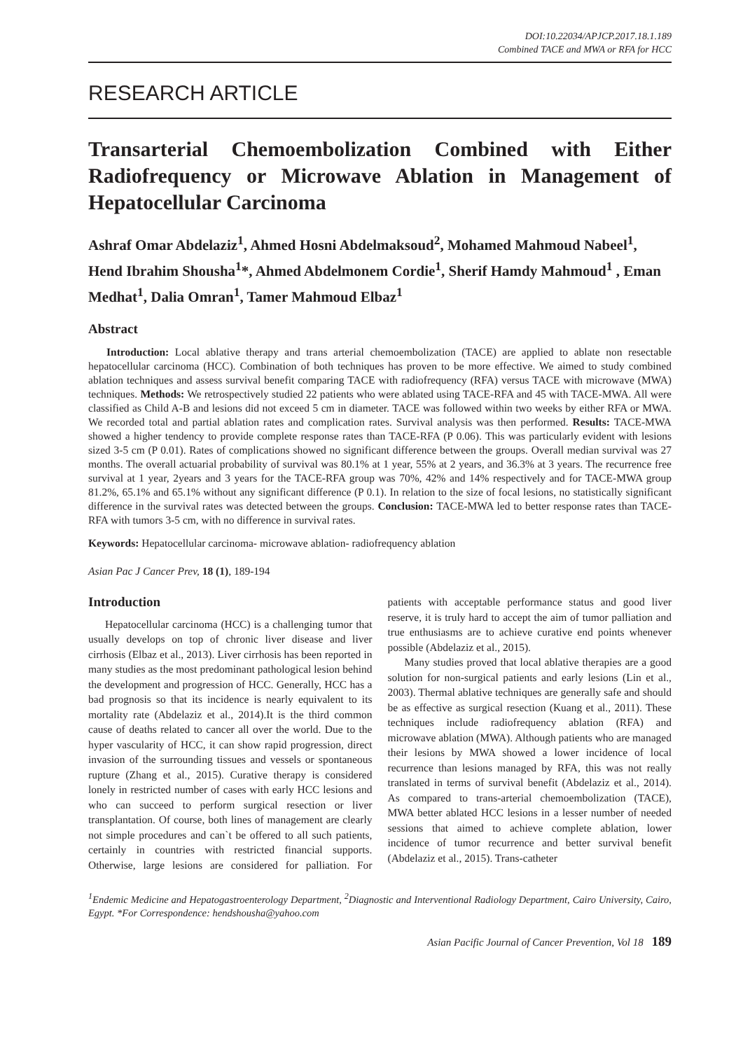DOI:10.22034/APJCP.2017.18.1.189
Combined TACE and MWA or RFA for HCC
RESEARCH ARTICLE
Transarterial Chemoembolization Combined with Either Radiofrequency or Microwave Ablation in Management of Hepatocellular Carcinoma
Ashraf Omar Abdelaziz<sup>1</sup>, Ahmed Hosni Abdelmaksoud<sup>2</sup>, Mohamed Mahmoud Nabeel<sup>1</sup>, Hend Ibrahim Shousha<sup>1</sup>*, Ahmed Abdelmonem Cordie<sup>1</sup>, Sherif Hamdy Mahmoud<sup>1</sup> , Eman Medhat<sup>1</sup>, Dalia Omran<sup>1</sup>, Tamer Mahmoud Elbaz<sup>1</sup>
Abstract
Introduction: Local ablative therapy and trans arterial chemoembolization (TACE) are applied to ablate non resectable hepatocellular carcinoma (HCC). Combination of both techniques has proven to be more effective. We aimed to study combined ablation techniques and assess survival benefit comparing TACE with radiofrequency (RFA) versus TACE with microwave (MWA) techniques. Methods: We retrospectively studied 22 patients who were ablated using TACE-RFA and 45 with TACE-MWA. All were classified as Child A-B and lesions did not exceed 5 cm in diameter. TACE was followed within two weeks by either RFA or MWA. We recorded total and partial ablation rates and complication rates. Survival analysis was then performed. Results: TACE-MWA showed a higher tendency to provide complete response rates than TACE-RFA (P 0.06). This was particularly evident with lesions sized 3-5 cm (P 0.01). Rates of complications showed no significant difference between the groups. Overall median survival was 27 months. The overall actuarial probability of survival was 80.1% at 1 year, 55% at 2 years, and 36.3% at 3 years. The recurrence free survival at 1 year, 2years and 3 years for the TACE-RFA group was 70%, 42% and 14% respectively and for TACE-MWA group 81.2%, 65.1% and 65.1% without any significant difference (P 0.1). In relation to the size of focal lesions, no statistically significant difference in the survival rates was detected between the groups. Conclusion: TACE-MWA led to better response rates than TACE-RFA with tumors 3-5 cm, with no difference in survival rates.
Keywords: Hepatocellular carcinoma- microwave ablation- radiofrequency ablation
Asian Pac J Cancer Prev, 18 (1), 189-194
Introduction
Hepatocellular carcinoma (HCC) is a challenging tumor that usually develops on top of chronic liver disease and liver cirrhosis (Elbaz et al., 2013). Liver cirrhosis has been reported in many studies as the most predominant pathological lesion behind the development and progression of HCC. Generally, HCC has a bad prognosis so that its incidence is nearly equivalent to its mortality rate (Abdelaziz et al., 2014).It is the third common cause of deaths related to cancer all over the world. Due to the hyper vascularity of HCC, it can show rapid progression, direct invasion of the surrounding tissues and vessels or spontaneous rupture (Zhang et al., 2015). Curative therapy is considered lonely in restricted number of cases with early HCC lesions and who can succeed to perform surgical resection or liver transplantation. Of course, both lines of management are clearly not simple procedures and can`t be offered to all such patients, certainly in countries with restricted financial supports. Otherwise, large lesions are considered for palliation. For patients with acceptable performance status and good liver reserve, it is truly hard to accept the aim of tumor palliation and true enthusiasms are to achieve curative end points whenever possible (Abdelaziz et al., 2015).
Many studies proved that local ablative therapies are a good solution for non-surgical patients and early lesions (Lin et al., 2003). Thermal ablative techniques are generally safe and should be as effective as surgical resection (Kuang et al., 2011). These techniques include radiofrequency ablation (RFA) and microwave ablation (MWA). Although patients who are managed their lesions by MWA showed a lower incidence of local recurrence than lesions managed by RFA, this was not really translated in terms of survival benefit (Abdelaziz et al., 2014). As compared to trans-arterial chemoembolization (TACE), MWA better ablated HCC lesions in a lesser number of needed sessions that aimed to achieve complete ablation, lower incidence of tumor recurrence and better survival benefit (Abdelaziz et al., 2015). Trans-catheter
<sup>1</sup> Endemic Medicine and Hepatogastroenterology Department, <sup>2</sup>Diagnostic and Interventional Radiology Department, Cairo University, Cairo, Egypt. *For Correspondence: hendshousha@yahoo.com
Asian Pacific Journal of Cancer Prevention, Vol 18 189